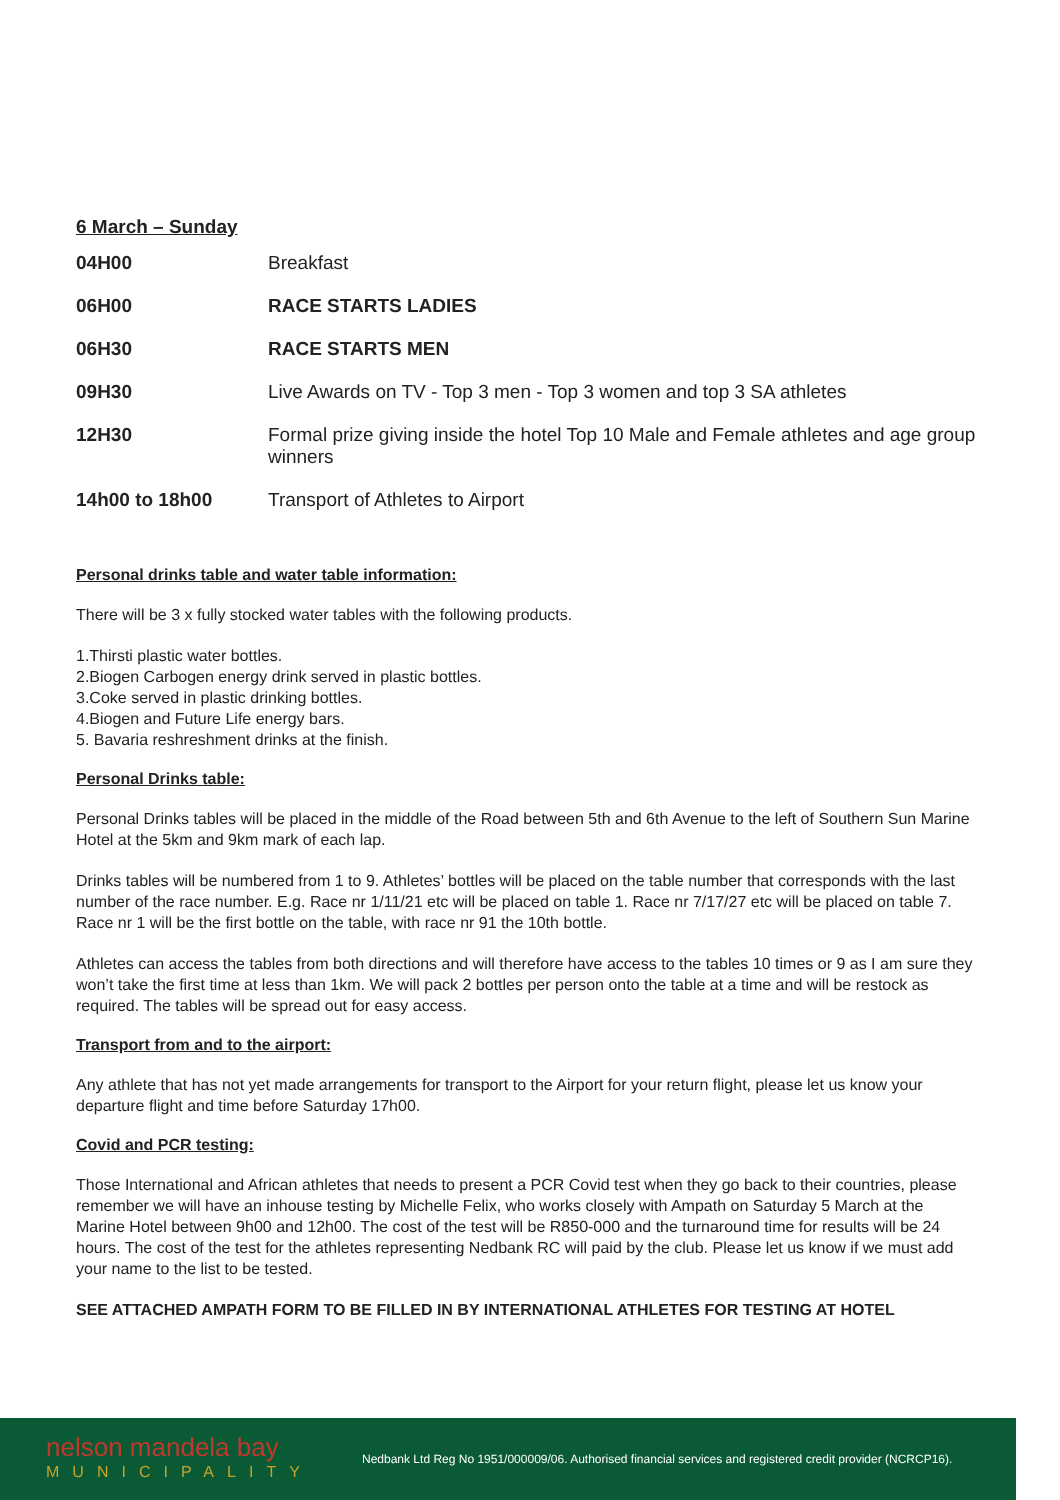6 March – Sunday
| 04H00 | Breakfast |
| 06H00 | RACE STARTS LADIES |
| 06H30 | RACE STARTS MEN |
| 09H30 | Live Awards on TV - Top 3 men - Top 3 women and top 3 SA athletes |
| 12H30 | Formal prize giving inside the hotel Top 10 Male and Female athletes and age group winners |
| 14h00 to 18h00 | Transport of Athletes to Airport |
Personal drinks table and water table information:
There will be 3 x fully stocked water tables with the following products.
1.Thirsti plastic water bottles.
2.Biogen Carbogen energy drink served in plastic bottles.
3.Coke served in plastic drinking bottles.
4.Biogen and Future Life energy bars.
5. Bavaria reshreshment drinks at the finish.
Personal Drinks table:
Personal Drinks tables will be placed in the middle of the Road between 5th and 6th Avenue to the left of Southern Sun Marine Hotel at the 5km and 9km mark of each lap.
Drinks tables will be numbered from 1 to 9. Athletes’ bottles will be placed on the table number that corresponds with the last number of the race number. E.g. Race nr 1/11/21 etc will be placed on table 1. Race nr 7/17/27 etc will be placed on table 7. Race nr 1 will be the first bottle on the table, with race nr 91 the 10th bottle.
Athletes can access the tables from both directions and will therefore have access to the tables 10 times or 9 as I am sure they won’t take the first time at less than 1km. We will pack 2 bottles per person onto the table at a time and will be restock as required. The tables will be spread out for easy access.
Transport from and to the airport:
Any athlete that has not yet made arrangements for transport to the Airport for your return flight, please let us know your departure flight and time before Saturday 17h00.
Covid and PCR testing:
Those International and African athletes that needs to present a PCR Covid test when they go back to their countries, please remember we will have an inhouse testing by Michelle Felix, who works closely with Ampath on Saturday 5 March at the Marine Hotel between 9h00 and 12h00. The cost of the test will be R850-000 and the turnaround time for results will be 24 hours. The cost of the test for the athletes representing Nedbank RC will paid by the club. Please let us know if we must add your name to the list to be tested.
SEE ATTACHED AMPATH FORM TO BE FILLED IN BY INTERNATIONAL ATHLETES FOR TESTING AT HOTEL
nelson mandela bay
MUNICIPALITY
Nedbank Ltd Reg No 1951/000009/06. Authorised financial services and registered credit provider (NCRCP16).